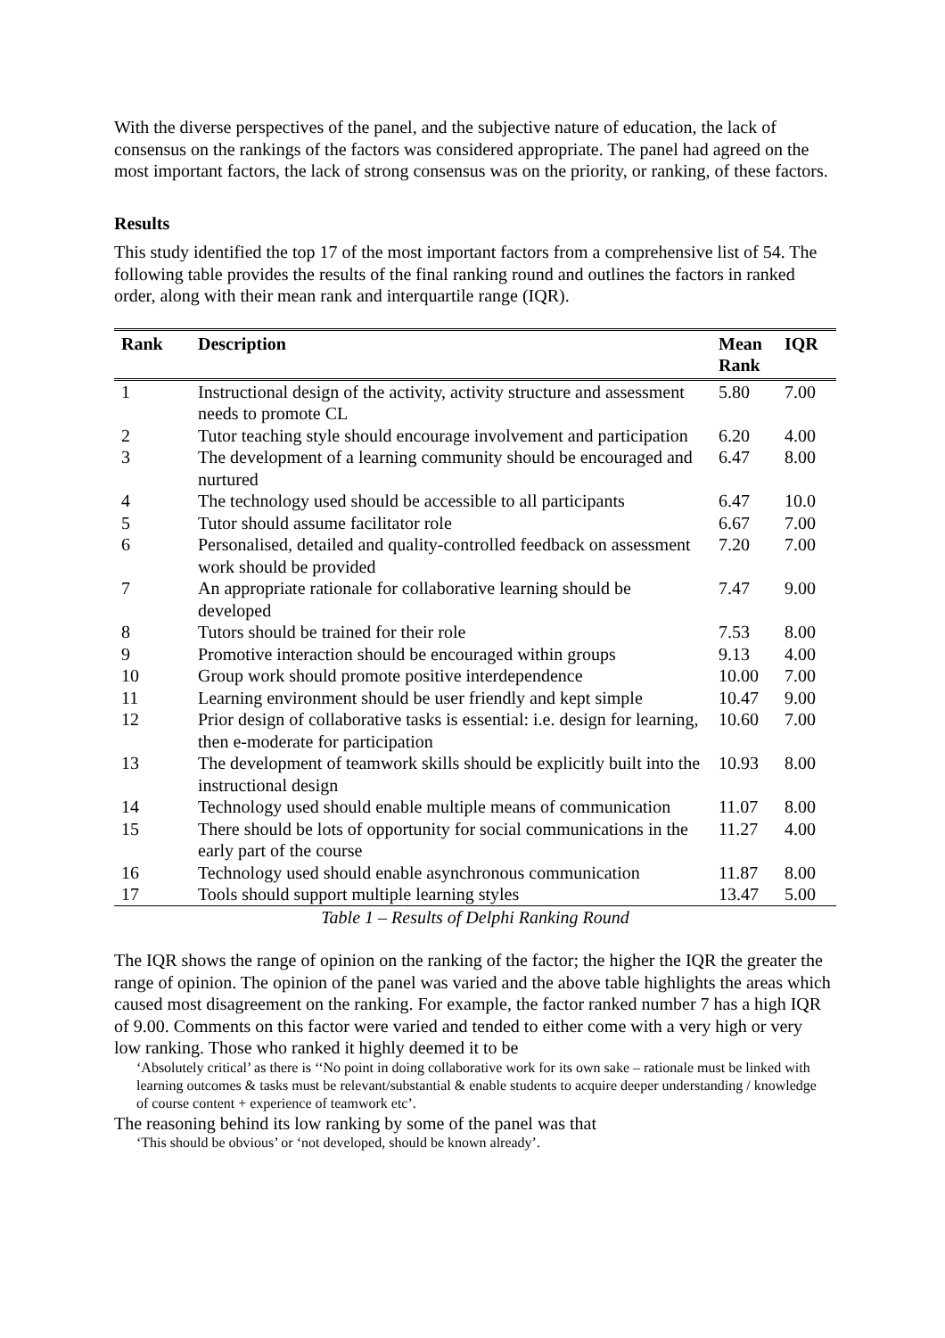With the diverse perspectives of the panel, and the subjective nature of education, the lack of consensus on the rankings of the factors was considered appropriate. The panel had agreed on the most important factors, the lack of strong consensus was on the priority, or ranking, of these factors.
Results
This study identified the top 17 of the most important factors from a comprehensive list of 54. The following table provides the results of the final ranking round and outlines the factors in ranked order, along with their mean rank and interquartile range (IQR).
Table 1 – Results of Delphi Ranking Round
| Rank | Description | Mean Rank | IQR |
| --- | --- | --- | --- |
| 1 | Instructional design of the activity, activity structure and assessment needs to promote CL | 5.80 | 7.00 |
| 2 | Tutor teaching style should encourage involvement and participation | 6.20 | 4.00 |
| 3 | The development of a learning community should be encouraged and nurtured | 6.47 | 8.00 |
| 4 | The technology used should be accessible to all participants | 6.47 | 10.0 |
| 5 | Tutor should assume facilitator role | 6.67 | 7.00 |
| 6 | Personalised, detailed and quality-controlled feedback on assessment work should be provided | 7.20 | 7.00 |
| 7 | An appropriate rationale for collaborative learning should be developed | 7.47 | 9.00 |
| 8 | Tutors should be trained for their role | 7.53 | 8.00 |
| 9 | Promotive interaction should be encouraged within groups | 9.13 | 4.00 |
| 10 | Group work should promote positive interdependence | 10.00 | 7.00 |
| 11 | Learning environment should be user friendly and kept simple | 10.47 | 9.00 |
| 12 | Prior design of collaborative tasks is essential: i.e. design for learning, then e-moderate for participation | 10.60 | 7.00 |
| 13 | The development of teamwork skills should be explicitly built into the instructional design | 10.93 | 8.00 |
| 14 | Technology used should enable multiple means of communication | 11.07 | 8.00 |
| 15 | There should be lots of opportunity for social communications in the early part of the course | 11.27 | 4.00 |
| 16 | Technology used should enable asynchronous communication | 11.87 | 8.00 |
| 17 | Tools should support multiple learning styles | 13.47 | 5.00 |
The IQR shows the range of opinion on the ranking of the factor; the higher the IQR the greater the range of opinion. The opinion of the panel was varied and the above table highlights the areas which caused most disagreement on the ranking. For example, the factor ranked number 7 has a high IQR of 9.00. Comments on this factor were varied and tended to either come with a very high or very low ranking. Those who ranked it highly deemed it to be
‘Absolutely critical’ as there is ‘‘No point in doing collaborative work for its own sake – rationale must be linked with learning outcomes & tasks must be relevant/substantial & enable students to acquire deeper understanding / knowledge of course content + experience of teamwork etc’.
The reasoning behind its low ranking by some of the panel was that
‘This should be obvious’ or ‘not developed, should be known already’.